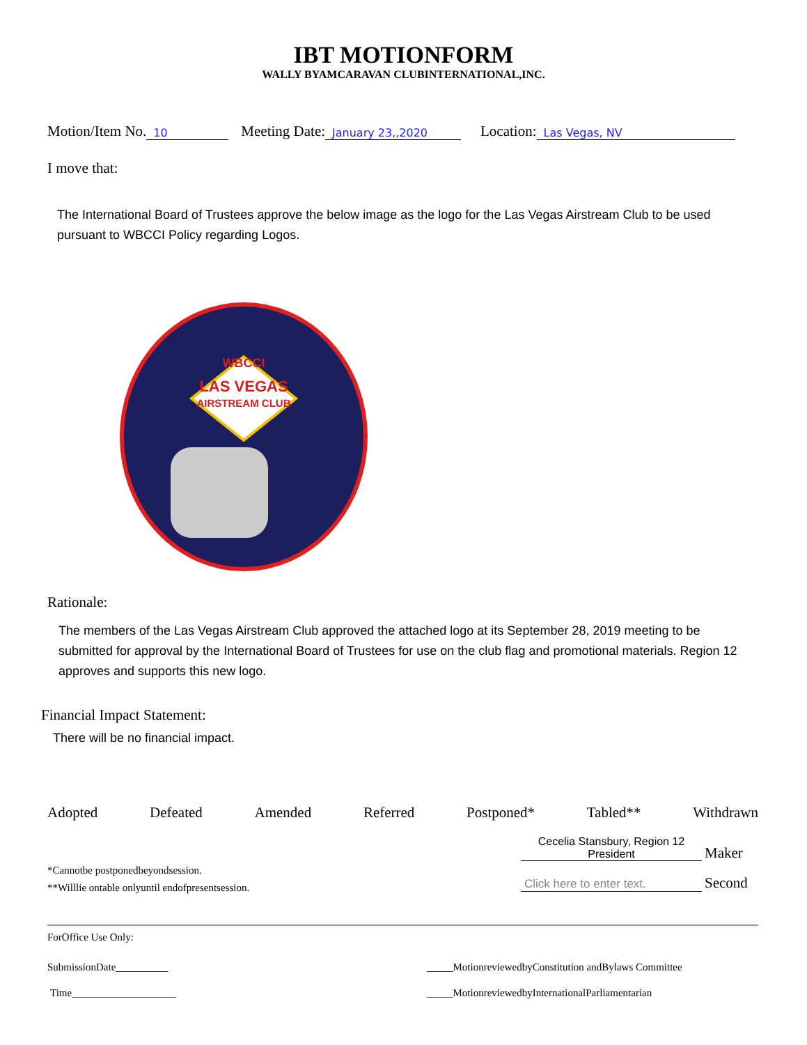IBT MOTIONFORM
WALLY BYAMCARAVAN CLUBINTERNATIONAL,INC.
Motion/Item No. 10 Meeting Date: January 23,,2020 Location: Las Vegas, NV
I move that:
The International Board of Trustees approve the below image as the logo for the Las Vegas Airstream Club to be used pursuant to WBCCI Policy regarding Logos.
LAS VEGAS
AIRSTREAM CLUB
WBCCI
Rationale:
The members of the Las Vegas Airstream Club approved the attached logo at its September 28, 2019 meeting to be submitted for approval by the International Board of Trustees for use on the club flag and promotional materials. Region 12 approves and supports this new logo.
Financial Impact Statement:
There will be no financial impact.
Adopted Defeated Amended Referred Postponed* Tabled** Withdrawn
*Cannotbe postponedbeyondsession.
**Willlie ontable onlyuntil endofpresentsession.
Cecelia Stansbury, Region 12 President Maker
Click here to enter text. Second
ForOffice Use Only:
SubmissionDate__________ _____MotionreviewedbyConstitution andBylaws Committee
Time____________________ _____MotionreviewedbyInternationalParliamentarian